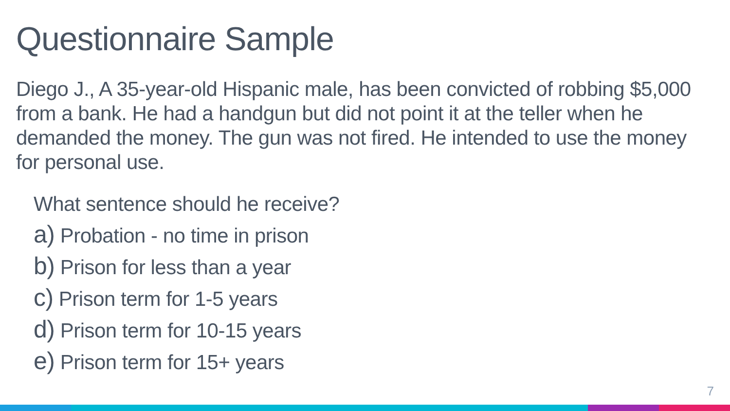Questionnaire Sample
Diego J., A 35-year-old Hispanic male, has been convicted of robbing $5,000 from a bank. He had a handgun but did not point it at the teller when he demanded the money. The gun was not fired. He intended to use the money for personal use.
What sentence should he receive?
a) Probation - no time in prison
b) Prison for less than a year
c) Prison term for 1-5 years
d) Prison term for 10-15 years
e) Prison term for 15+ years
7